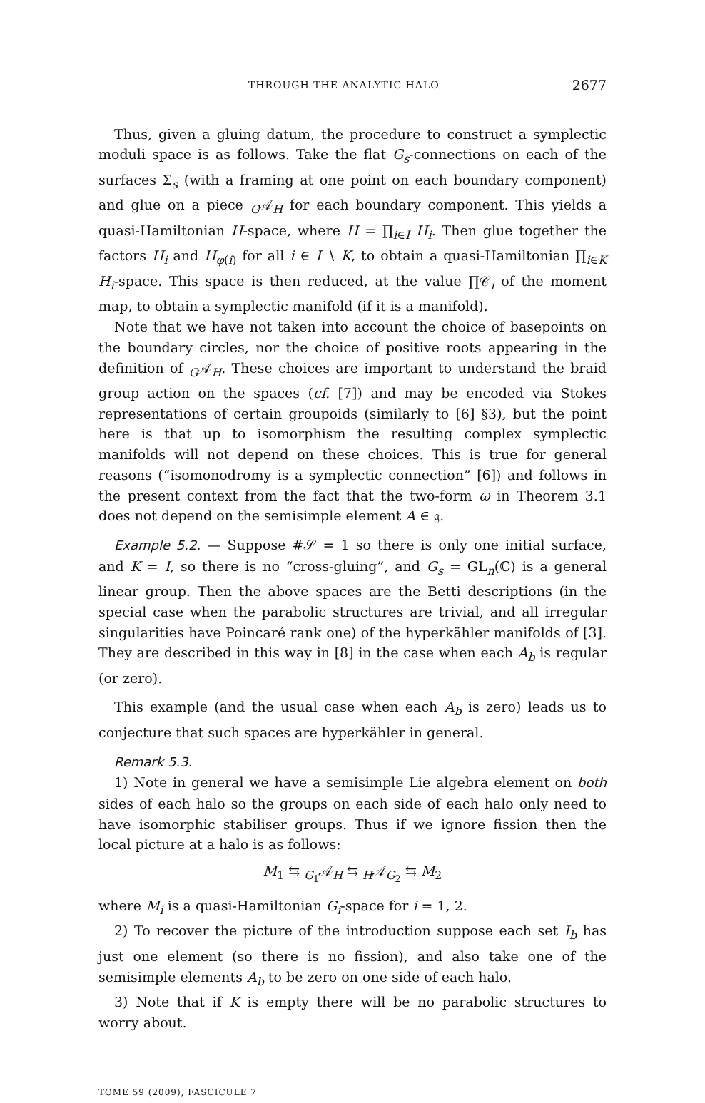THROUGH THE ANALYTIC HALO 2677
Thus, given a gluing datum, the procedure to construct a symplectic moduli space is as follows. Take the flat G<sub>s</sub>-connections on each of the surfaces Σ<sub>s</sub> (with a framing at one point on each boundary component) and glue on a piece <sub>G</sub>𝒜<sub>H</sub> for each boundary component. This yields a quasi-Hamiltonian H-space, where H = ∏<sub>i∈I</sub> H<sub>i</sub>. Then glue together the factors H<sub>i</sub> and H<sub>φ(i)</sub> for all i ∈ I ∖ K, to obtain a quasi-Hamiltonian ∏<sub>i∈K</sub> H<sub>i</sub>-space. This space is then reduced, at the value ∏𝒞<sub>i</sub> of the moment map, to obtain a symplectic manifold (if it is a manifold).
Note that we have not taken into account the choice of basepoints on the boundary circles, nor the choice of positive roots appearing in the definition of <sub>G</sub>𝒜<sub>H</sub>. These choices are important to understand the braid group action on the spaces (cf. [7]) and may be encoded via Stokes representations of certain groupoids (similarly to [6] §3), but the point here is that up to isomorphism the resulting complex symplectic manifolds will not depend on these choices. This is true for general reasons (“isomonodromy is a symplectic connection” [6]) and follows in the present context from the fact that the two-form ω in Theorem 3.1 does not depend on the semisimple element A ∈ 𝔤.
Example 5.2. — Suppose #𝒮 = 1 so there is only one initial surface, and K = I, so there is no “cross-gluing”, and G<sub>s</sub> = GL<sub>n</sub>(ℂ) is a general linear group. Then the above spaces are the Betti descriptions (in the special case when the parabolic structures are trivial, and all irregular singularities have Poincaré rank one) of the hyperkähler manifolds of [3]. They are described in this way in [8] in the case when each A<sub>b</sub> is regular (or zero).
This example (and the usual case when each A<sub>b</sub> is zero) leads us to conjecture that such spaces are hyperkähler in general.
Remark 5.3.
1) Note in general we have a semisimple Lie algebra element on both sides of each halo so the groups on each side of each halo only need to have isomorphic stabiliser groups. Thus if we ignore fission then the local picture at a halo is as follows:
M<sub>1</sub> ⇆ <sub>G<sub>1</sub></sub>𝒜<sub>H</sub> ⇆ <sub>H</sub>𝒜<sub>G<sub>2</sub></sub> ⇆ M<sub>2</sub>
where M<sub>i</sub> is a quasi-Hamiltonian G<sub>i</sub>-space for i = 1, 2.
2) To recover the picture of the introduction suppose each set I<sub>b</sub> has just one element (so there is no fission), and also take one of the semisimple elements A<sub>b</sub> to be zero on one side of each halo.
3) Note that if K is empty there will be no parabolic structures to worry about.
TOME 59 (2009), FASCICULE 7